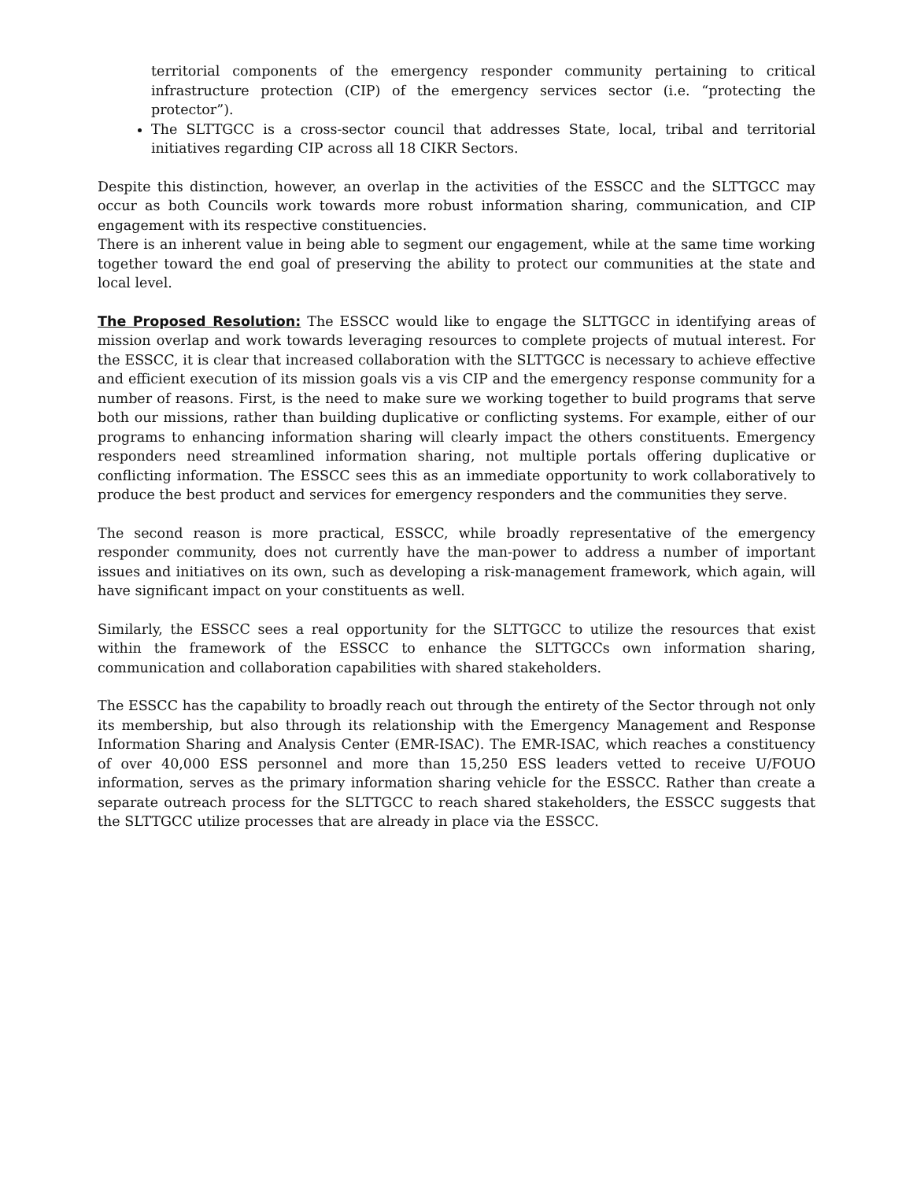territorial components of the emergency responder community pertaining to critical infrastructure protection (CIP) of the emergency services sector (i.e. “protecting the protector”).
The SLTTGCC is a cross-sector council that addresses State, local, tribal and territorial initiatives regarding CIP across all 18 CIKR Sectors.
Despite this distinction, however, an overlap in the activities of the ESSCC and the SLTTGCC may occur as both Councils work towards more robust information sharing, communication, and CIP engagement with its respective constituencies.
There is an inherent value in being able to segment our engagement, while at the same time working together toward the end goal of preserving the ability to protect our communities at the state and local level.
The Proposed Resolution: The ESSCC would like to engage the SLTTGCC in identifying areas of mission overlap and work towards leveraging resources to complete projects of mutual interest. For the ESSCC, it is clear that increased collaboration with the SLTTGCC is necessary to achieve effective and efficient execution of its mission goals vis a vis CIP and the emergency response community for a number of reasons. First, is the need to make sure we working together to build programs that serve both our missions, rather than building duplicative or conflicting systems. For example, either of our programs to enhancing information sharing will clearly impact the others constituents. Emergency responders need streamlined information sharing, not multiple portals offering duplicative or conflicting information. The ESSCC sees this as an immediate opportunity to work collaboratively to produce the best product and services for emergency responders and the communities they serve.
The second reason is more practical, ESSCC, while broadly representative of the emergency responder community, does not currently have the man-power to address a number of important issues and initiatives on its own, such as developing a risk-management framework, which again, will have significant impact on your constituents as well.
Similarly, the ESSCC sees a real opportunity for the SLTTGCC to utilize the resources that exist within the framework of the ESSCC to enhance the SLTTGCCs own information sharing, communication and collaboration capabilities with shared stakeholders.
The ESSCC has the capability to broadly reach out through the entirety of the Sector through not only its membership, but also through its relationship with the Emergency Management and Response Information Sharing and Analysis Center (EMR-ISAC). The EMR-ISAC, which reaches a constituency of over 40,000 ESS personnel and more than 15,250 ESS leaders vetted to receive U/FOUO information, serves as the primary information sharing vehicle for the ESSCC. Rather than create a separate outreach process for the SLTTGCC to reach shared stakeholders, the ESSCC suggests that the SLTTGCC utilize processes that are already in place via the ESSCC.